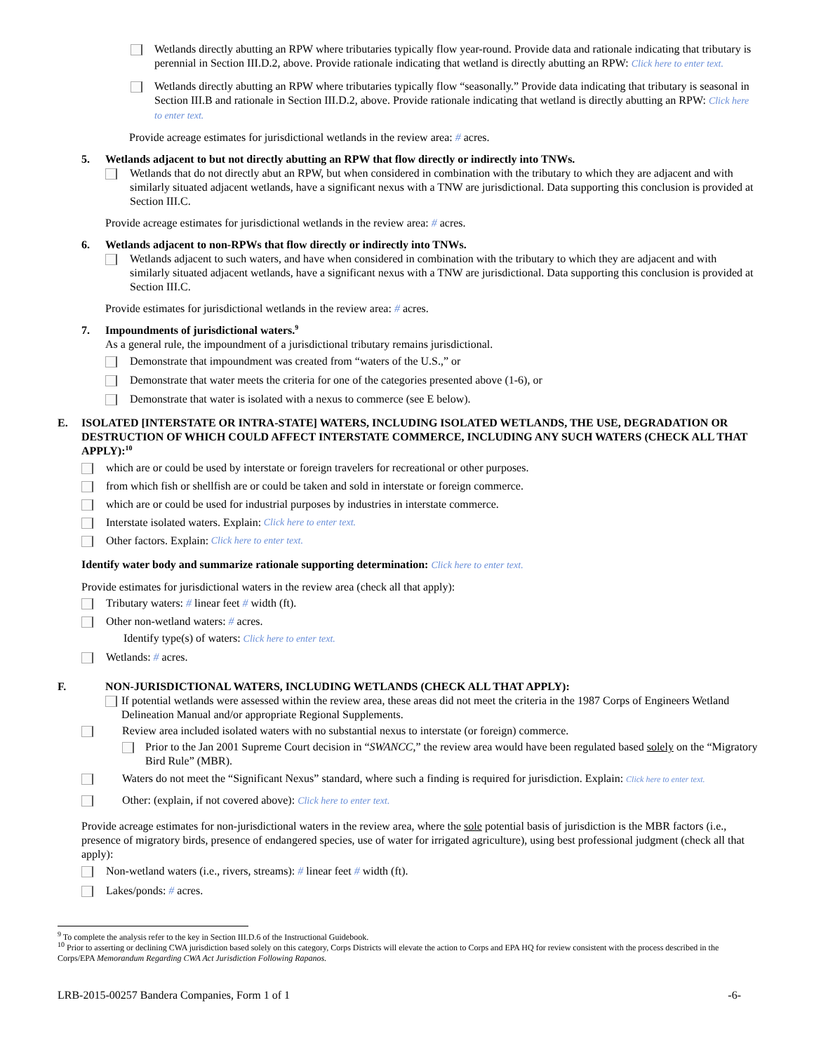Wetlands directly abutting an RPW where tributaries typically flow year-round. Provide data and rationale indicating that tributary is perennial in Section III.D.2, above. Provide rationale indicating that wetland is directly abutting an RPW: Click here to enter text.
Wetlands directly abutting an RPW where tributaries typically flow “seasonally.” Provide data indicating that tributary is seasonal in Section III.B and rationale in Section III.D.2, above. Provide rationale indicating that wetland is directly abutting an RPW: Click here to enter text.
Provide acreage estimates for jurisdictional wetlands in the review area: # acres.
5. Wetlands adjacent to but not directly abutting an RPW that flow directly or indirectly into TNWs.
Wetlands that do not directly abut an RPW, but when considered in combination with the tributary to which they are adjacent and with similarly situated adjacent wetlands, have a significant nexus with a TNW are jurisdictional. Data supporting this conclusion is provided at Section III.C.
Provide acreage estimates for jurisdictional wetlands in the review area: # acres.
6. Wetlands adjacent to non-RPWs that flow directly or indirectly into TNWs.
Wetlands adjacent to such waters, and have when considered in combination with the tributary to which they are adjacent and with similarly situated adjacent wetlands, have a significant nexus with a TNW are jurisdictional. Data supporting this conclusion is provided at Section III.C.
Provide estimates for jurisdictional wetlands in the review area: # acres.
7. Impoundments of jurisdictional waters.<sup>9</sup>
As a general rule, the impoundment of a jurisdictional tributary remains jurisdictional.
Demonstrate that impoundment was created from “waters of the U.S.,” or
Demonstrate that water meets the criteria for one of the categories presented above (1-6), or
Demonstrate that water is isolated with a nexus to commerce (see E below).
E. ISOLATED [INTERSTATE OR INTRA-STATE] WATERS, INCLUDING ISOLATED WETLANDS, THE USE, DEGRADATION OR DESTRUCTION OF WHICH COULD AFFECT INTERSTATE COMMERCE, INCLUDING ANY SUCH WATERS (CHECK ALL THAT APPLY):<sup>10</sup>
which are or could be used by interstate or foreign travelers for recreational or other purposes.
from which fish or shellfish are or could be taken and sold in interstate or foreign commerce.
which are or could be used for industrial purposes by industries in interstate commerce.
Interstate isolated waters. Explain: Click here to enter text.
Other factors. Explain: Click here to enter text.
Identify water body and summarize rationale supporting determination: Click here to enter text.
Provide estimates for jurisdictional waters in the review area (check all that apply):
Tributary waters: # linear feet # width (ft).
Other non-wetland waters: # acres.
Identify type(s) of waters: Click here to enter text.
Wetlands: # acres.
F. NON-JURISDICTIONAL WATERS, INCLUDING WETLANDS (CHECK ALL THAT APPLY):
If potential wetlands were assessed within the review area, these areas did not meet the criteria in the 1987 Corps of Engineers Wetland Delineation Manual and/or appropriate Regional Supplements.
Review area included isolated waters with no substantial nexus to interstate (or foreign) commerce.
Prior to the Jan 2001 Supreme Court decision in “SWANCC,” the review area would have been regulated based solely on the “Migratory Bird Rule” (MBR).
Waters do not meet the “Significant Nexus” standard, where such a finding is required for jurisdiction. Explain: Click here to enter text.
Other: (explain, if not covered above): Click here to enter text.
Provide acreage estimates for non-jurisdictional waters in the review area, where the sole potential basis of jurisdiction is the MBR factors (i.e., presence of migratory birds, presence of endangered species, use of water for irrigated agriculture), using best professional judgment (check all that apply):
Non-wetland waters (i.e., rivers, streams): # linear feet # width (ft).
Lakes/ponds: # acres.
<sup>9</sup> To complete the analysis refer to the key in Section III.D.6 of the Instructional Guidebook.
<sup>10</sup> Prior to asserting or declining CWA jurisdiction based solely on this category, Corps Districts will elevate the action to Corps and EPA HQ for review consistent with the process described in the Corps/EPA Memorandum Regarding CWA Act Jurisdiction Following Rapanos.
LRB-2015-00257 Bandera Companies, Form 1 of 1 -6-